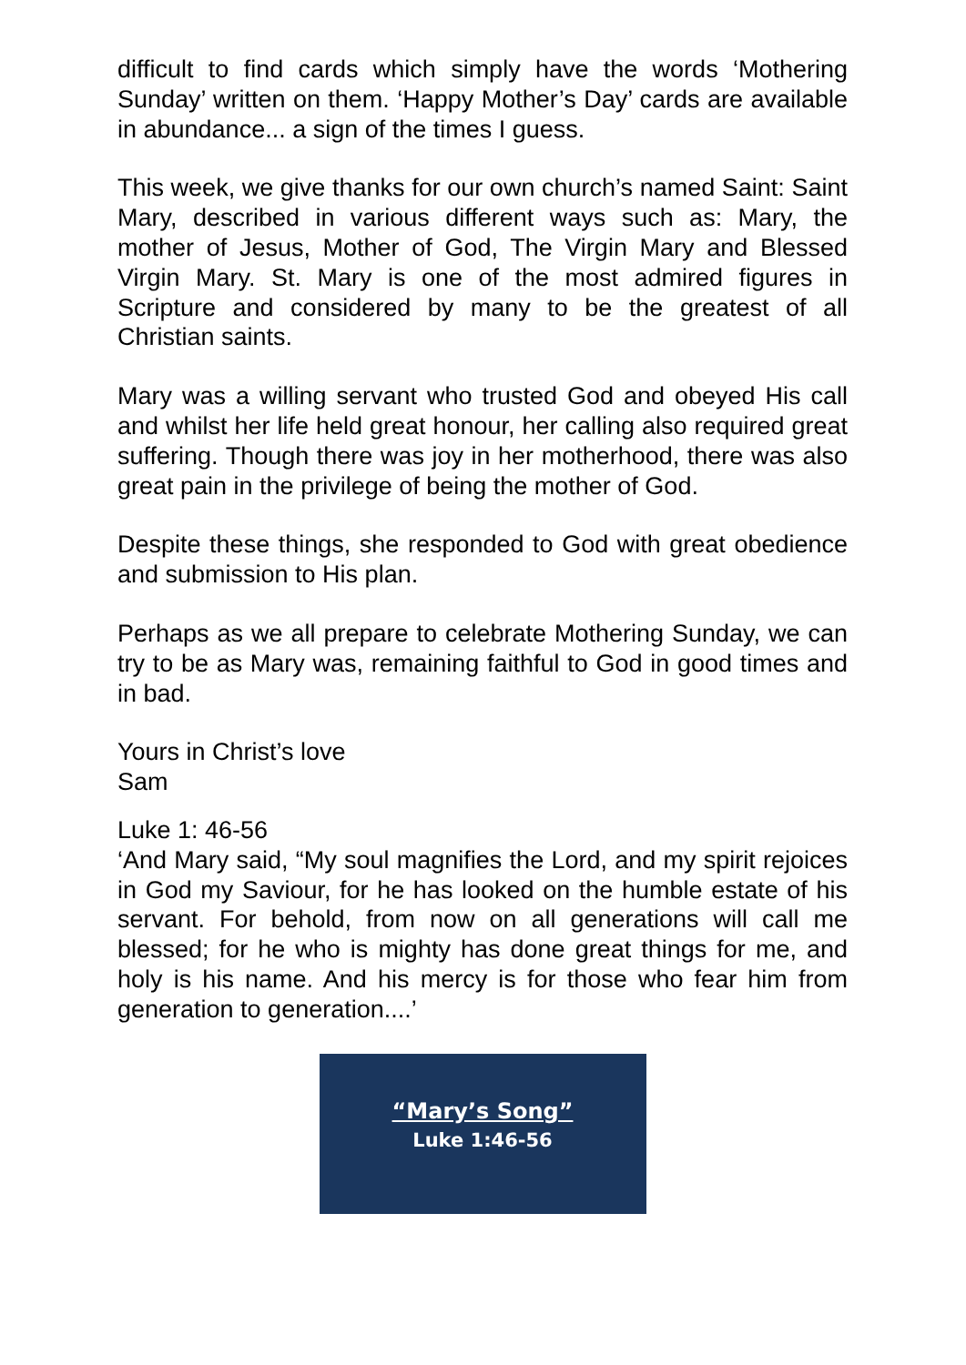difficult to find cards which simply have the words ‘Mothering Sunday’ written on them. ‘Happy Mother’s Day’ cards are available in abundance... a sign of the times I guess.
This week, we give thanks for our own church’s named Saint: Saint Mary, described in various different ways such as: Mary, the mother of Jesus, Mother of God, The Virgin Mary and Blessed Virgin Mary. St. Mary is one of the most admired figures in Scripture and considered by many to be the greatest of all Christian saints.
Mary was a willing servant who trusted God and obeyed His call and whilst her life held great honour, her calling also required great suffering. Though there was joy in her motherhood, there was also great pain in the privilege of being the mother of God.
Despite these things, she responded to God with great obedience and submission to His plan.
Perhaps as we all prepare to celebrate Mothering Sunday, we can try to be as Mary was, remaining faithful to God in good times and in bad.
Yours in Christ’s love
Sam
Luke 1: 46-56
‘And Mary said, “My soul magnifies the Lord, and my spirit rejoices in God my Saviour, for he has looked on the humble estate of his servant. For behold, from now on all generations will call me blessed; for he who is mighty has done great things for me, and holy is his name. And his mercy is for those who fear him from generation to generation....’
“Mary’s Song”
Luke 1:46-56